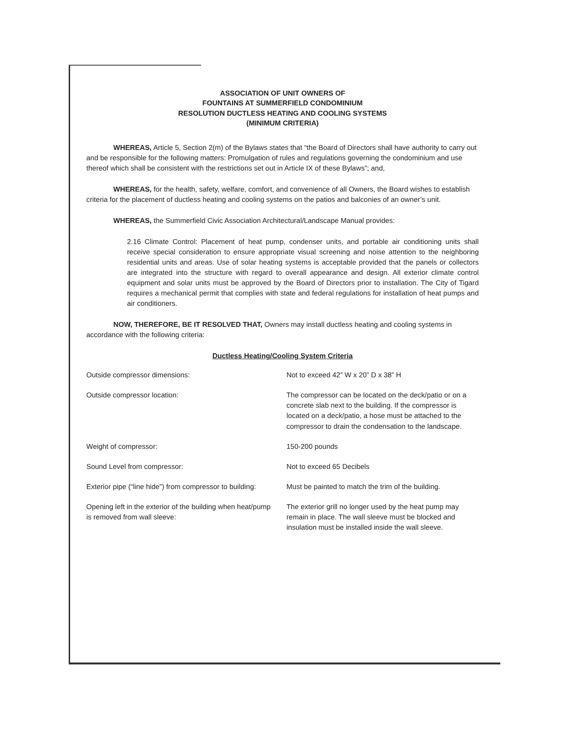ASSOCIATION OF UNIT OWNERS OF
FOUNTAINS AT SUMMERFIELD CONDOMINIUM
RESOLUTION DUCTLESS HEATING AND COOLING SYSTEMS
(MINIMUM CRITERIA)
WHEREAS, Article 5, Section 2(m) of the Bylaws states that “the Board of Directors shall have authority to carry out and be responsible for the following matters: Promulgation of rules and regulations governing the condominium and use thereof which shall be consistent with the restrictions set out in Article IX of these Bylaws”; and,
WHEREAS, for the health, safety, welfare, comfort, and convenience of all Owners, the Board wishes to establish criteria for the placement of ductless heating and cooling systems on the patios and balconies of an owner’s unit.
WHEREAS, the Summerfield Civic Association Architectural/Landscape Manual provides:
2.16 Climate Control: Placement of heat pump, condenser units, and portable air conditioning units shall receive special consideration to ensure appropriate visual screening and noise attention to the neighboring residential units and areas. Use of solar heating systems is acceptable provided that the panels or collectors are integrated into the structure with regard to overall appearance and design. All exterior climate control equipment and solar units must be approved by the Board of Directors prior to installation. The City of Tigard requires a mechanical permit that complies with state and federal regulations for installation of heat pumps and air conditioners.
NOW, THEREFORE, BE IT RESOLVED THAT, Owners may install ductless heating and cooling systems in accordance with the following criteria:
Ductless Heating/Cooling System Criteria
| Outside compressor dimensions: | Not to exceed 42” W x 20” D x 38” H |
| Outside compressor location: | The compressor can be located on the deck/patio or on a concrete slab next to the building. If the compressor is located on a deck/patio, a hose must be attached to the compressor to drain the condensation to the landscape. |
| Weight of compressor: | 150-200 pounds |
| Sound Level from compressor: | Not to exceed 65 Decibels |
| Exterior pipe (“line hide”) from compressor to building: | Must be painted to match the trim of the building. |
| Opening left in the exterior of the building when heat/pump is removed from wall sleeve: | The exterior grill no longer used by the heat pump may remain in place. The wall sleeve must be blocked and insulation must be installed inside the wall sleeve. |